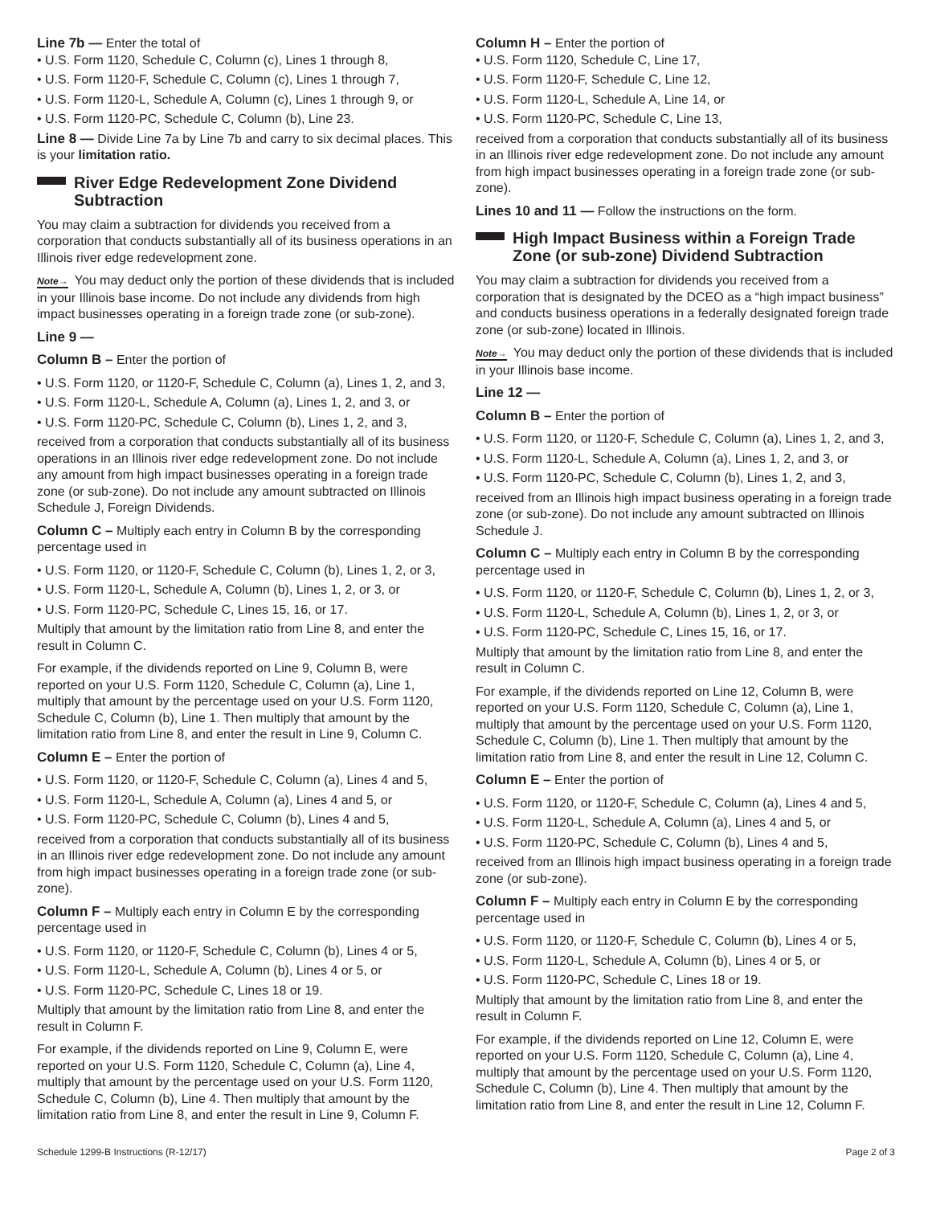Line 7b — Enter the total of
• U.S. Form 1120, Schedule C, Column (c), Lines 1 through 8,
• U.S. Form 1120-F, Schedule C, Column (c), Lines 1 through 7,
• U.S. Form 1120-L, Schedule A, Column (c), Lines 1 through 9, or
• U.S. Form 1120-PC, Schedule C, Column (b), Line 23.
Line 8 — Divide Line 7a by Line 7b and carry to six decimal places. This is your limitation ratio.
River Edge Redevelopment Zone Dividend Subtraction
You may claim a subtraction for dividends you received from a corporation that conducts substantially all of its business operations in an Illinois river edge redevelopment zone.
Note→ You may deduct only the portion of these dividends that is included in your Illinois base income. Do not include any dividends from high impact businesses operating in a foreign trade zone (or sub-zone).
Line 9 —
Column B – Enter the portion of
• U.S. Form 1120, or 1120-F, Schedule C, Column (a), Lines 1, 2, and 3,
• U.S. Form 1120-L, Schedule A, Column (a), Lines 1, 2, and 3, or
• U.S. Form 1120-PC, Schedule C, Column (b), Lines 1, 2, and 3,
received from a corporation that conducts substantially all of its business operations in an Illinois river edge redevelopment zone. Do not include any amount from high impact businesses operating in a foreign trade zone (or sub-zone). Do not include any amount subtracted on Illinois Schedule J, Foreign Dividends.
Column C – Multiply each entry in Column B by the corresponding percentage used in
• U.S. Form 1120, or 1120-F, Schedule C, Column (b), Lines 1, 2, or 3,
• U.S. Form 1120-L, Schedule A, Column (b), Lines 1, 2, or 3, or
• U.S. Form 1120-PC, Schedule C, Lines 15, 16, or 17.
Multiply that amount by the limitation ratio from Line 8, and enter the result in Column C.
For example, if the dividends reported on Line 9, Column B, were reported on your U.S. Form 1120, Schedule C, Column (a), Line 1, multiply that amount by the percentage used on your U.S. Form 1120, Schedule C, Column (b), Line 1. Then multiply that amount by the limitation ratio from Line 8, and enter the result in Line 9, Column C.
Column E – Enter the portion of
• U.S. Form 1120, or 1120-F, Schedule C, Column (a), Lines 4 and 5,
• U.S. Form 1120-L, Schedule A, Column (a), Lines 4 and 5, or
• U.S. Form 1120-PC, Schedule C, Column (b), Lines 4 and 5,
received from a corporation that conducts substantially all of its business in an Illinois river edge redevelopment zone. Do not include any amount from high impact businesses operating in a foreign trade zone (or sub-zone).
Column F – Multiply each entry in Column E by the corresponding percentage used in
• U.S. Form 1120, or 1120-F, Schedule C, Column (b), Lines 4 or 5,
• U.S. Form 1120-L, Schedule A, Column (b), Lines 4 or 5, or
• U.S. Form 1120-PC, Schedule C, Lines 18 or 19.
Multiply that amount by the limitation ratio from Line 8, and enter the result in Column F.
For example, if the dividends reported on Line 9, Column E, were reported on your U.S. Form 1120, Schedule C, Column (a), Line 4, multiply that amount by the percentage used on your U.S. Form 1120, Schedule C, Column (b), Line 4. Then multiply that amount by the limitation ratio from Line 8, and enter the result in Line 9, Column F.
Column H – Enter the portion of
• U.S. Form 1120, Schedule C, Line 17,
• U.S. Form 1120-F, Schedule C, Line 12,
• U.S. Form 1120-L, Schedule A, Line 14, or
• U.S. Form 1120-PC, Schedule C, Line 13,
received from a corporation that conducts substantially all of its business in an Illinois river edge redevelopment zone. Do not include any amount from high impact businesses operating in a foreign trade zone (or sub-zone).
Lines 10 and 11 — Follow the instructions on the form.
High Impact Business within a Foreign Trade Zone (or sub-zone) Dividend Subtraction
You may claim a subtraction for dividends you received from a corporation that is designated by the DCEO as a “high impact business” and conducts business operations in a federally designated foreign trade zone (or sub-zone) located in Illinois.
Note→ You may deduct only the portion of these dividends that is included in your Illinois base income.
Line 12 —
Column B – Enter the portion of
• U.S. Form 1120, or 1120-F, Schedule C, Column (a), Lines 1, 2, and 3,
• U.S. Form 1120-L, Schedule A, Column (a), Lines 1, 2, and 3, or
• U.S. Form 1120-PC, Schedule C, Column (b), Lines 1, 2, and 3,
received from an Illinois high impact business operating in a foreign trade zone (or sub-zone). Do not include any amount subtracted on Illinois Schedule J.
Column C – Multiply each entry in Column B by the corresponding percentage used in
• U.S. Form 1120, or 1120-F, Schedule C, Column (b), Lines 1, 2, or 3,
• U.S. Form 1120-L, Schedule A, Column (b), Lines 1, 2, or 3, or
• U.S. Form 1120-PC, Schedule C, Lines 15, 16, or 17.
Multiply that amount by the limitation ratio from Line 8, and enter the result in Column C.
For example, if the dividends reported on Line 12, Column B, were reported on your U.S. Form 1120, Schedule C, Column (a), Line 1, multiply that amount by the percentage used on your U.S. Form 1120, Schedule C, Column (b), Line 1. Then multiply that amount by the limitation ratio from Line 8, and enter the result in Line 12, Column C.
Column E – Enter the portion of
• U.S. Form 1120, or 1120-F, Schedule C, Column (a), Lines 4 and 5,
• U.S. Form 1120-L, Schedule A, Column (a), Lines 4 and 5, or
• U.S. Form 1120-PC, Schedule C, Column (b), Lines 4 and 5,
received from an Illinois high impact business operating in a foreign trade zone (or sub-zone).
Column F – Multiply each entry in Column E by the corresponding percentage used in
• U.S. Form 1120, or 1120-F, Schedule C, Column (b), Lines 4 or 5,
• U.S. Form 1120-L, Schedule A, Column (b), Lines 4 or 5, or
• U.S. Form 1120-PC, Schedule C, Lines 18 or 19.
Multiply that amount by the limitation ratio from Line 8, and enter the result in Column F.
For example, if the dividends reported on Line 12, Column E, were reported on your U.S. Form 1120, Schedule C, Column (a), Line 4, multiply that amount by the percentage used on your U.S. Form 1120, Schedule C, Column (b), Line 4. Then multiply that amount by the limitation ratio from Line 8, and enter the result in Line 12, Column F.
Schedule 1299-B Instructions (R-12/17) Page 2 of 3